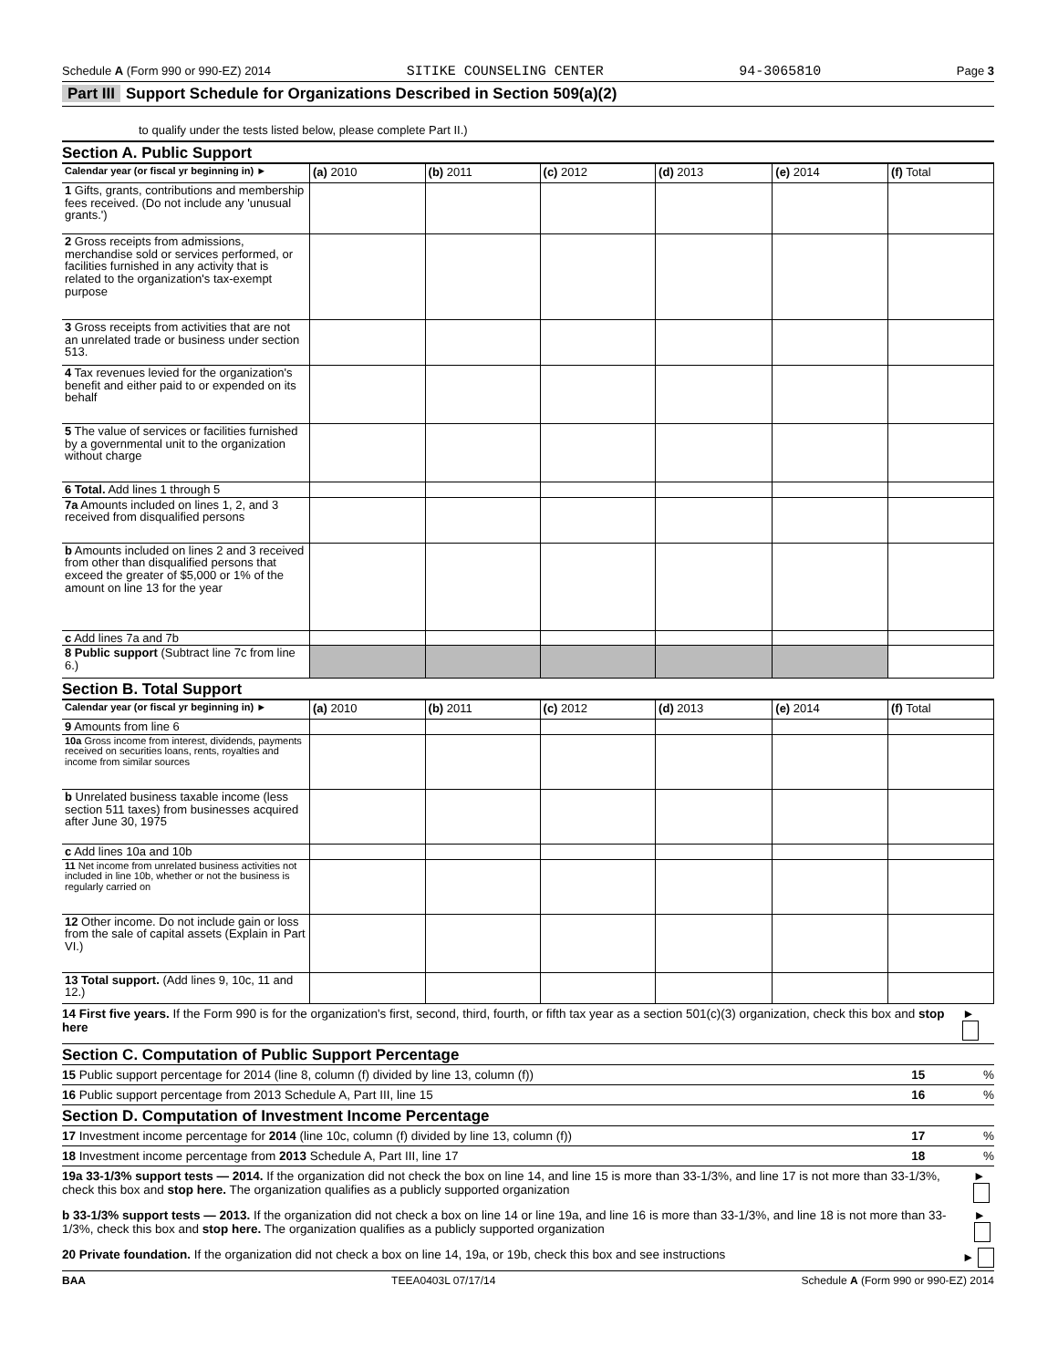Schedule A (Form 990 or 990-EZ) 2014 SITIKE COUNSELING CENTER 94-3065810 Page 3
Part III Support Schedule for Organizations Described in Section 509(a)(2)
to qualify under the tests listed below, please complete Part II.)
Section A. Public Support
| Calendar year (or fiscal yr beginning in) ► | (a) 2010 | (b) 2011 | (c) 2012 | (d) 2013 | (e) 2014 | (f) Total |
| --- | --- | --- | --- | --- | --- | --- |
| 1 Gifts, grants, contributions and membership fees received. (Do not include any 'unusual grants.') | | | | | | |
| 2 Gross receipts from admissions, merchandise sold or services performed, or facilities furnished in any activity that is related to the organization's tax-exempt purpose | | | | | | |
| 3 Gross receipts from activities that are not an unrelated trade or business under section 513. | | | | | | |
| 4 Tax revenues levied for the organization's benefit and either paid to or expended on its behalf | | | | | | |
| 5 The value of services or facilities furnished by a governmental unit to the organization without charge | | | | | | |
| 6 Total. Add lines 1 through 5 | | | | | | |
| 7a Amounts included on lines 1, 2, and 3 received from disqualified persons | | | | | | |
| b Amounts included on lines 2 and 3 received from other than disqualified persons that exceed the greater of $5,000 or 1% of the amount on line 13 for the year | | | | | | |
| c Add lines 7a and 7b | | | | | | |
| 8 Public support (Subtract line 7c from line 6.) | | | | | | |
Section B. Total Support
| Calendar year (or fiscal yr beginning in) ► | (a) 2010 | (b) 2011 | (c) 2012 | (d) 2013 | (e) 2014 | (f) Total |
| --- | --- | --- | --- | --- | --- | --- |
| 9 Amounts from line 6 | | | | | | |
| 10a Gross income from interest, dividends, payments received on securities loans, rents, royalties and income from similar sources | | | | | | |
| b Unrelated business taxable income (less section 511 taxes) from businesses acquired after June 30, 1975 | | | | | | |
| c Add lines 10a and 10b | | | | | | |
| 11 Net income from unrelated business activities not included in line 10b, whether or not the business is regularly carried on | | | | | | |
| 12 Other income. Do not include gain or loss from the sale of capital assets (Explain in Part VI.) | | | | | | |
| 13 Total support. (Add lines 9, 10c, 11 and 12.) | | | | | | |
14 First five years. If the Form 990 is for the organization's first, second, third, fourth, or fifth tax year as a section 501(c)(3) organization, check this box and stop here ►
Section C. Computation of Public Support Percentage
15 Public support percentage for 2014 (line 8, column (f) divided by line 13, column (f)) 15 %
16 Public support percentage from 2013 Schedule A, Part III, line 15 16 %
Section D. Computation of Investment Income Percentage
17 Investment income percentage for 2014 (line 10c, column (f) divided by line 13, column (f)) 17 %
18 Investment income percentage from 2013 Schedule A, Part III, line 17 18 %
19a 33-1/3% support tests — 2014. If the organization did not check the box on line 14, and line 15 is more than 33-1/3%, and line 17 is not more than 33-1/3%, check this box and stop here. The organization qualifies as a publicly supported organization ►
b 33-1/3% support tests — 2013. If the organization did not check a box on line 14 or line 19a, and line 16 is more than 33-1/3%, and line 18 is not more than 33-1/3%, check this box and stop here. The organization qualifies as a publicly supported organization ►
20 Private foundation. If the organization did not check a box on line 14, 19a, or 19b, check this box and see instructions ►
BAA TEEA0403L 07/17/14 Schedule A (Form 990 or 990-EZ) 2014